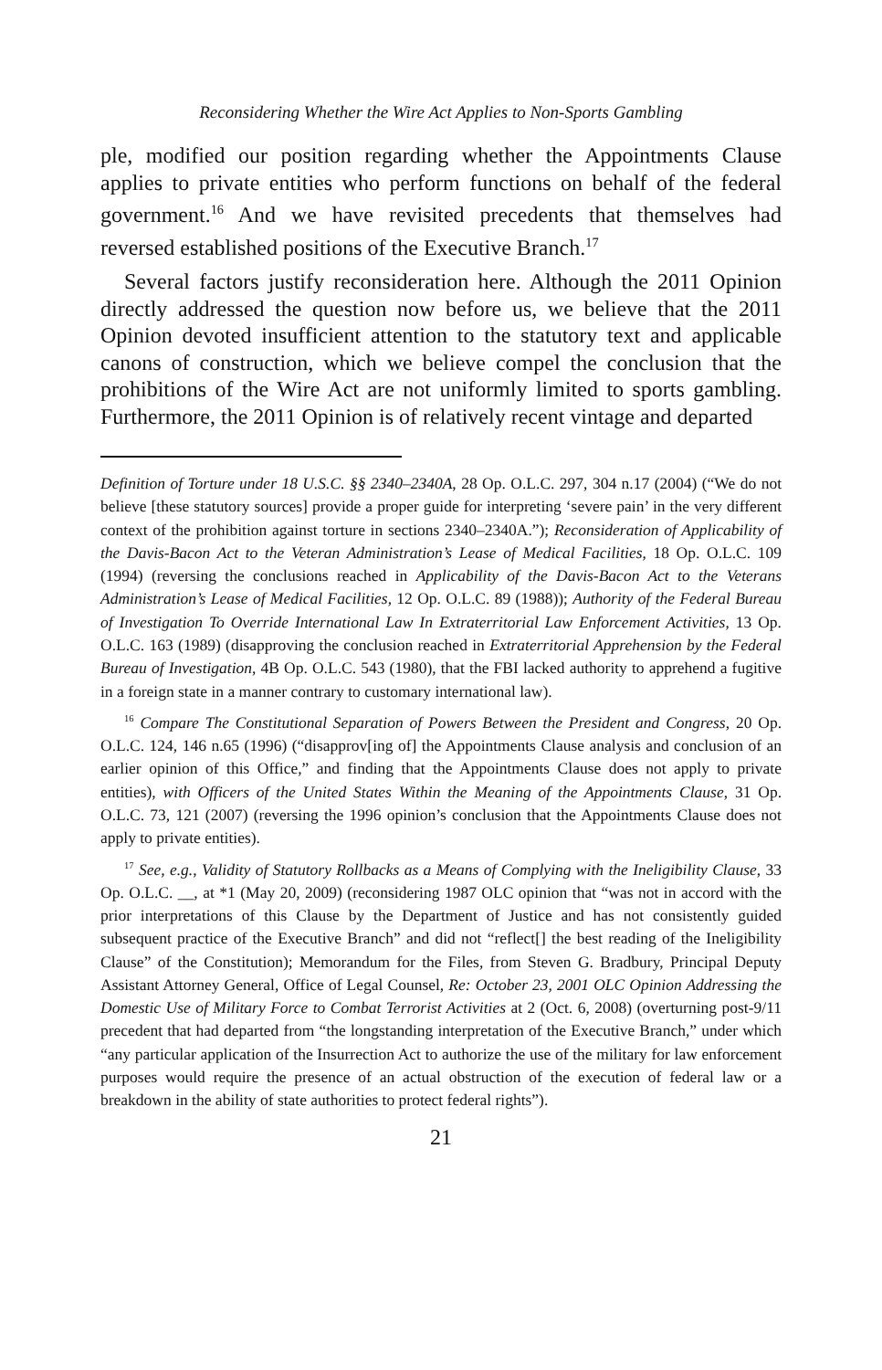Reconsidering Whether the Wire Act Applies to Non-Sports Gambling
ple, modified our position regarding whether the Appointments Clause applies to private entities who perform functions on behalf of the federal government.<sup>16</sup> And we have revisited precedents that themselves had reversed established positions of the Executive Branch.<sup>17</sup>
Several factors justify reconsideration here. Although the 2011 Opinion directly addressed the question now before us, we believe that the 2011 Opinion devoted insufficient attention to the statutory text and applicable canons of construction, which we believe compel the conclusion that the prohibitions of the Wire Act are not uniformly limited to sports gambling. Furthermore, the 2011 Opinion is of relatively recent vintage and departed
Definition of Torture under 18 U.S.C. §§ 2340–2340A, 28 Op. O.L.C. 297, 304 n.17 (2004) (“We do not believe [these statutory sources] provide a proper guide for interpreting ‘severe pain’ in the very different context of the prohibition against torture in sections 2340–2340A.”); Reconsideration of Applicability of the Davis-Bacon Act to the Veteran Administration’s Lease of Medical Facilities, 18 Op. O.L.C. 109 (1994) (reversing the conclusions reached in Applicability of the Davis-Bacon Act to the Veterans Administration’s Lease of Medical Facilities, 12 Op. O.L.C. 89 (1988)); Authority of the Federal Bureau of Investigation To Override International Law In Extraterritorial Law Enforcement Activities, 13 Op. O.L.C. 163 (1989) (disapproving the conclusion reached in Extraterritorial Apprehension by the Federal Bureau of Investigation, 4B Op. O.L.C. 543 (1980), that the FBI lacked authority to apprehend a fugitive in a foreign state in a manner contrary to customary international law).
<sup>16</sup> Compare The Constitutional Separation of Powers Between the President and Congress, 20 Op. O.L.C. 124, 146 n.65 (1996) (“disapprov[ing of] the Appointments Clause analysis and conclusion of an earlier opinion of this Office,” and finding that the Appointments Clause does not apply to private entities), with Officers of the United States Within the Meaning of the Appointments Clause, 31 Op. O.L.C. 73, 121 (2007) (reversing the 1996 opinion’s conclusion that the Appointments Clause does not apply to private entities).
<sup>17</sup> See, e.g., Validity of Statutory Rollbacks as a Means of Complying with the Ineligibility Clause, 33 Op. O.L.C. __, at *1 (May 20, 2009) (reconsidering 1987 OLC opinion that “was not in accord with the prior interpretations of this Clause by the Department of Justice and has not consistently guided subsequent practice of the Executive Branch” and did not “reflect[] the best reading of the Ineligibility Clause” of the Constitution); Memorandum for the Files, from Steven G. Bradbury, Principal Deputy Assistant Attorney General, Office of Legal Counsel, Re: October 23, 2001 OLC Opinion Addressing the Domestic Use of Military Force to Combat Terrorist Activities at 2 (Oct. 6, 2008) (overturning post-9/11 precedent that had departed from “the longstanding interpretation of the Executive Branch,” under which “any particular application of the Insurrection Act to authorize the use of the military for law enforcement purposes would require the presence of an actual obstruction of the execution of federal law or a breakdown in the ability of state authorities to protect federal rights”).
21